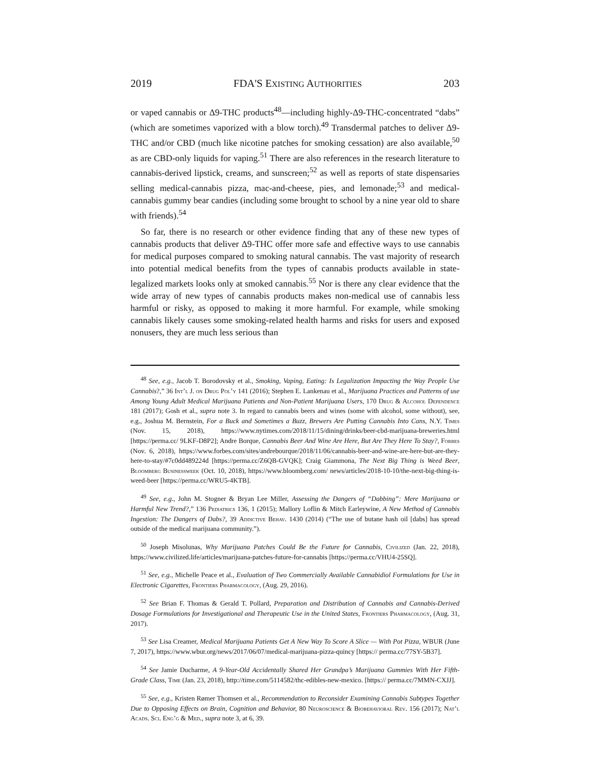2019 FDA'S EXISTING AUTHORITIES 203
or vaped cannabis or Δ9-THC products<sup>48</sup>—including highly-Δ9-THC-concentrated “dabs” (which are sometimes vaporized with a blow torch).<sup>49</sup> Transdermal patches to deliver Δ9-THC and/or CBD (much like nicotine patches for smoking cessation) are also available,<sup>50</sup> as are CBD-only liquids for vaping.<sup>51</sup> There are also references in the research literature to cannabis-derived lipstick, creams, and sunscreen;<sup>52</sup> as well as reports of state dispensaries selling medical-cannabis pizza, mac-and-cheese, pies, and lemonade;<sup>53</sup> and medical-cannabis gummy bear candies (including some brought to school by a nine year old to share with friends).<sup>54</sup>
So far, there is no research or other evidence finding that any of these new types of cannabis products that deliver Δ9-THC offer more safe and effective ways to use cannabis for medical purposes compared to smoking natural cannabis. The vast majority of research into potential medical benefits from the types of cannabis products available in state-legalized markets looks only at smoked cannabis.<sup>55</sup> Nor is there any clear evidence that the wide array of new types of cannabis products makes non-medical use of cannabis less harmful or risky, as opposed to making it more harmful. For example, while smoking cannabis likely causes some smoking-related health harms and risks for users and exposed nonusers, they are much less serious than
<sup>48</sup> See, e.g., Jacob T. Borodovsky et al., Smoking, Vaping, Eating: Is Legalization Impacting the Way People Use Cannabis?,” 36 Int’l J. on Drug Pol’y 141 (2016); Stephen E. Lankenau et al., Marijuana Practices and Patterns of use Among Young Adult Medical Marijuana Patients and Non-Patient Marijuana Users, 170 Drug & Alcohol Dependence 181 (2017); Gosh et al., supra note 3. In regard to cannabis beers and wines (some with alcohol, some without), see, e.g., Joshua M. Bernstein, For a Buck and Sometimes a Buzz, Brewers Are Putting Cannabis Into Cans, N.Y. Times (Nov. 15, 2018), https://www.nytimes.com/2018/11/15/dining/drinks/beer-cbd-marijuana-breweries.html [https://perma.cc/ 9LKF-D8P2]; Andre Borque, Cannabis Beer And Wine Are Here, But Are They Here To Stay?, Forbes (Nov. 6, 2018), https://www.forbes.com/sites/andrebourque/2018/11/06/cannabis-beer-and-wine-are-here-but-are-they-here-to-stay/#7c0dd489224d [https://perma.cc/Z6QB-GVQK]; Craig Giammona, The Next Big Thing is Weed Beer, Bloomberg Businessweek (Oct. 10, 2018), https://www.bloomberg.com/ news/articles/2018-10-10/the-next-big-thing-is-weed-beer [https://perma.cc/WRU5-4KTB].
<sup>49</sup> See, e.g., John M. Stogner & Bryan Lee Miller, Assessing the Dangers of “Dabbing”: Mere Marijuana or Harmful New Trend?,” 136 Pediatrics 136, 1 (2015); Mallory Loflin & Mitch Earleywine, A New Method of Cannabis Ingestion: The Dangers of Dabs?, 39 Addictive Behav. 1430 (2014) (“The use of butane hash oil [dabs] has spread outside of the medical marijuana community.”).
<sup>50</sup> Joseph Misolunas, Why Marijuana Patches Could Be the Future for Cannabis, Civilized (Jan. 22, 2018), https://www.civilized.life/articles/marijuana-patches-future-for-cannabis [https://perma.cc/VHU4-25SQ].
<sup>51</sup> See, e.g., Michelle Peace et al., Evaluation of Two Commercially Available Cannabidiol Formulations for Use in Electronic Cigarettes, Frontiers Pharmacology, (Aug. 29, 2016).
<sup>52</sup> See Brian F. Thomas & Gerald T. Pollard, Preparation and Distribution of Cannabis and Cannabis-Derived Dosage Formulations for Investigational and Therapeutic Use in the United States, Frontiers Pharmacology, (Aug. 31, 2017).
<sup>53</sup> See Lisa Creamer, Medical Marijuana Patients Get A New Way To Score A Slice — With Pot Pizza, WBUR (June 7, 2017), https://www.wbur.org/news/2017/06/07/medical-marijuana-pizza-quincy [https:// perma.cc/77SY-5B37].
<sup>54</sup> See Jamie Ducharme, A 9-Year-Old Accidentally Shared Her Grandpa’s Marijuana Gummies With Her Fifth-Grade Class, Time (Jan. 23, 2018), http://time.com/5114582/thc-edibles-new-mexico. [https:// perma.cc/7MMN-CXJJ].
<sup>55</sup> See, e.g., Kristen Rømer Thomsen et al., Recommendation to Reconsider Examining Cannabis Subtypes Together Due to Opposing Effects on Brain, Cognition and Behavior, 80 Neuroscience & Biobehavioral Rev. 156 (2017); Nat’l Acads. Sci. Eng’g & Med., supra note 3, at 6, 39.